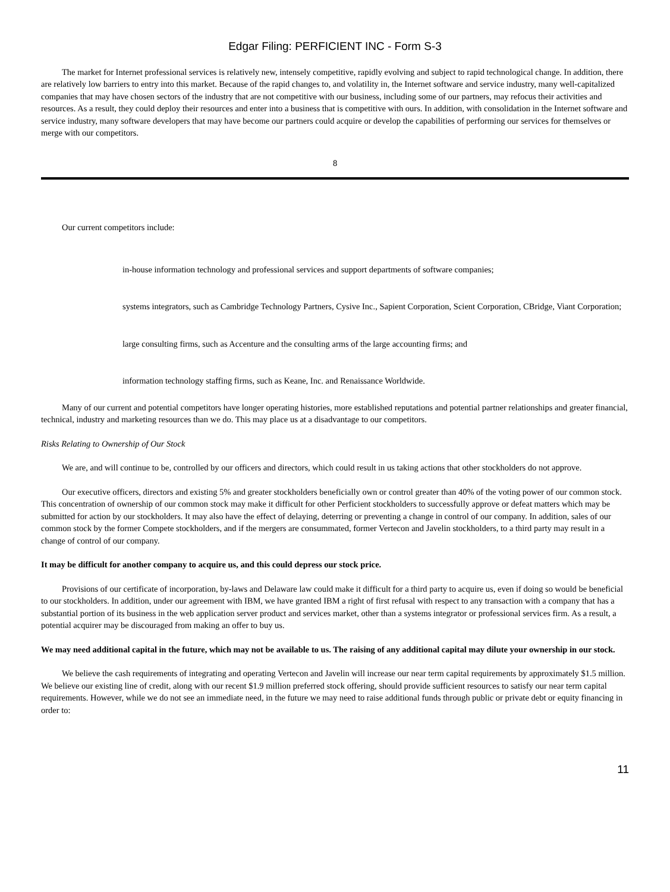Edgar Filing: PERFICIENT INC - Form S-3
The market for Internet professional services is relatively new, intensely competitive, rapidly evolving and subject to rapid technological change. In addition, there are relatively low barriers to entry into this market. Because of the rapid changes to, and volatility in, the Internet software and service industry, many well-capitalized companies that may have chosen sectors of the industry that are not competitive with our business, including some of our partners, may refocus their activities and resources. As a result, they could deploy their resources and enter into a business that is competitive with ours. In addition, with consolidation in the Internet software and service industry, many software developers that may have become our partners could acquire or develop the capabilities of performing our services for themselves or merge with our competitors.
8
Our current competitors include:
in-house information technology and professional services and support departments of software companies;
systems integrators, such as Cambridge Technology Partners, Cysive Inc., Sapient Corporation, Scient Corporation, CBridge, Viant Corporation;
large consulting firms, such as Accenture and the consulting arms of the large accounting firms; and
information technology staffing firms, such as Keane, Inc. and Renaissance Worldwide.
Many of our current and potential competitors have longer operating histories, more established reputations and potential partner relationships and greater financial, technical, industry and marketing resources than we do. This may place us at a disadvantage to our competitors.
Risks Relating to Ownership of Our Stock
We are, and will continue to be, controlled by our officers and directors, which could result in us taking actions that other stockholders do not approve.
Our executive officers, directors and existing 5% and greater stockholders beneficially own or control greater than 40% of the voting power of our common stock. This concentration of ownership of our common stock may make it difficult for other Perficient stockholders to successfully approve or defeat matters which may be submitted for action by our stockholders. It may also have the effect of delaying, deterring or preventing a change in control of our company. In addition, sales of our common stock by the former Compete stockholders, and if the mergers are consummated, former Vertecon and Javelin stockholders, to a third party may result in a change of control of our company.
It may be difficult for another company to acquire us, and this could depress our stock price.
Provisions of our certificate of incorporation, by-laws and Delaware law could make it difficult for a third party to acquire us, even if doing so would be beneficial to our stockholders. In addition, under our agreement with IBM, we have granted IBM a right of first refusal with respect to any transaction with a company that has a substantial portion of its business in the web application server product and services market, other than a systems integrator or professional services firm. As a result, a potential acquirer may be discouraged from making an offer to buy us.
We may need additional capital in the future, which may not be available to us. The raising of any additional capital may dilute your ownership in our stock.
We believe the cash requirements of integrating and operating Vertecon and Javelin will increase our near term capital requirements by approximately $1.5 million. We believe our existing line of credit, along with our recent $1.9 million preferred stock offering, should provide sufficient resources to satisfy our near term capital requirements. However, while we do not see an immediate need, in the future we may need to raise additional funds through public or private debt or equity financing in order to:
11